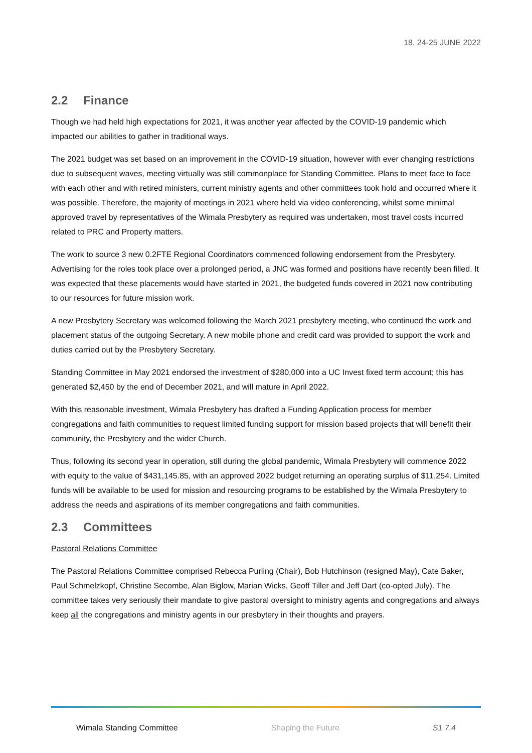18, 24-25 JUNE 2022
2.2 Finance
Though we had held high expectations for 2021, it was another year affected by the COVID-19 pandemic which impacted our abilities to gather in traditional ways.
The 2021 budget was set based on an improvement in the COVID-19 situation, however with ever changing restrictions due to subsequent waves, meeting virtually was still commonplace for Standing Committee. Plans to meet face to face with each other and with retired ministers, current ministry agents and other committees took hold and occurred where it was possible. Therefore, the majority of meetings in 2021 where held via video conferencing, whilst some minimal approved travel by representatives of the Wimala Presbytery as required was undertaken, most travel costs incurred related to PRC and Property matters.
The work to source 3 new 0.2FTE Regional Coordinators commenced following endorsement from the Presbytery. Advertising for the roles took place over a prolonged period, a JNC was formed and positions have recently been filled. It was expected that these placements would have started in 2021, the budgeted funds covered in 2021 now contributing to our resources for future mission work.
A new Presbytery Secretary was welcomed following the March 2021 presbytery meeting, who continued the work and placement status of the outgoing Secretary. A new mobile phone and credit card was provided to support the work and duties carried out by the Presbytery Secretary.
Standing Committee in May 2021 endorsed the investment of $280,000 into a UC Invest fixed term account; this has generated $2,450 by the end of December 2021, and will mature in April 2022.
With this reasonable investment, Wimala Presbytery has drafted a Funding Application process for member congregations and faith communities to request limited funding support for mission based projects that will benefit their community, the Presbytery and the wider Church.
Thus, following its second year in operation, still during the global pandemic, Wimala Presbytery will commence 2022 with equity to the value of $431,145.85, with an approved 2022 budget returning an operating surplus of $11,254. Limited funds will be available to be used for mission and resourcing programs to be established by the Wimala Presbytery to address the needs and aspirations of its member congregations and faith communities.
2.3 Committees
Pastoral Relations Committee
The Pastoral Relations Committee comprised Rebecca Purling (Chair), Bob Hutchinson (resigned May), Cate Baker, Paul Schmelzkopf, Christine Secombe, Alan Biglow, Marian Wicks, Geoff Tiller and Jeff Dart (co-opted July). The committee takes very seriously their mandate to give pastoral oversight to ministry agents and congregations and always keep all the congregations and ministry agents in our presbytery in their thoughts and prayers.
Wimala Standing Committee Shaping the Future S1 7.4